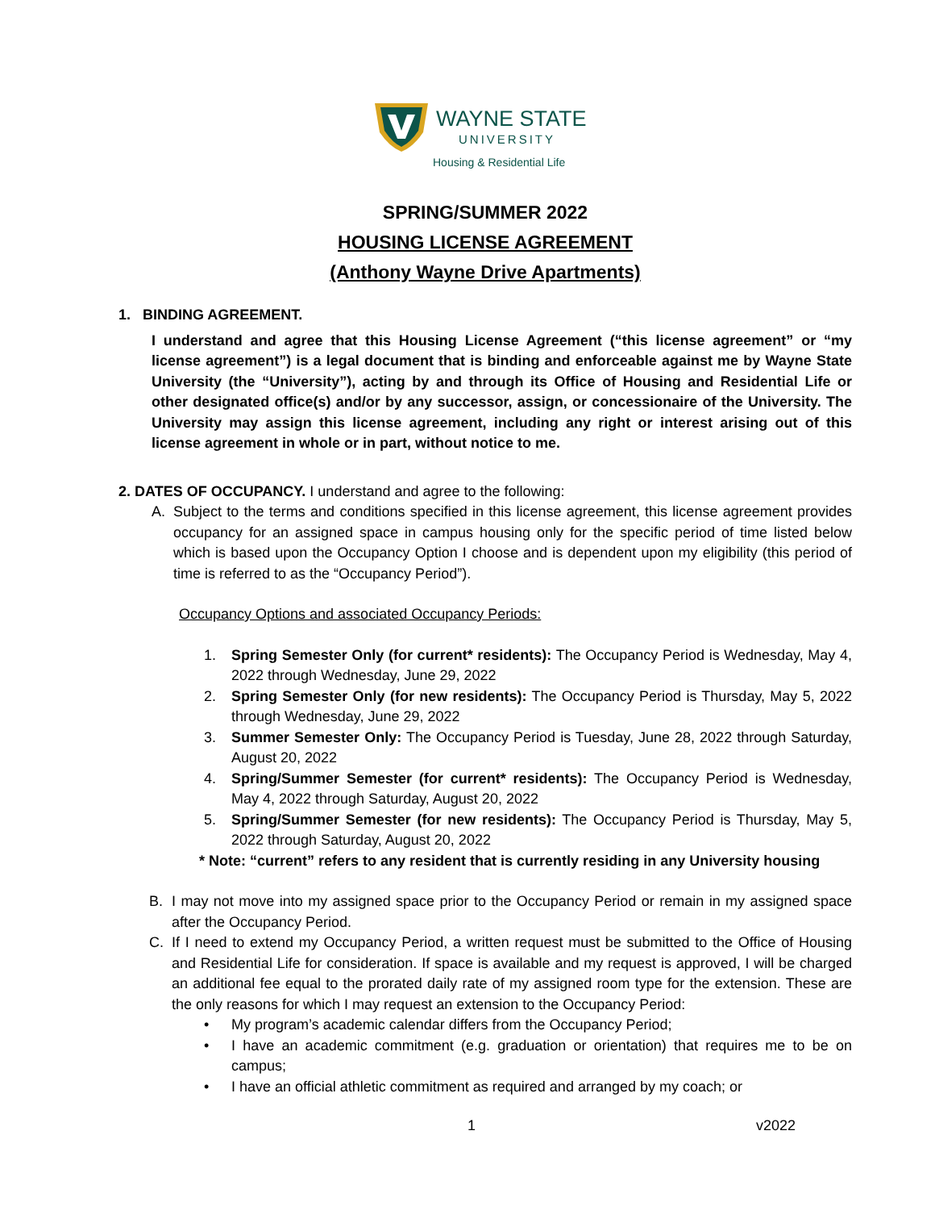WAYNE STATE
UNIVERSITY
Housing & Residential Life
SPRING/SUMMER 2022
HOUSING LICENSE AGREEMENT
(Anthony Wayne Drive Apartments)
1. BINDING AGREEMENT.
I understand and agree that this Housing License Agreement (“this license agreement” or “my license agreement”) is a legal document that is binding and enforceable against me by Wayne State University (the “University”), acting by and through its Office of Housing and Residential Life or other designated office(s) and/or by any successor, assign, or concessionaire of the University. The University may assign this license agreement, including any right or interest arising out of this license agreement in whole or in part, without notice to me.
2. DATES OF OCCUPANCY. I understand and agree to the following:
A. Subject to the terms and conditions specified in this license agreement, this license agreement provides occupancy for an assigned space in campus housing only for the specific period of time listed below which is based upon the Occupancy Option I choose and is dependent upon my eligibility (this period of time is referred to as the “Occupancy Period”).
Occupancy Options and associated Occupancy Periods:
1. Spring Semester Only (for current* residents): The Occupancy Period is Wednesday, May 4, 2022 through Wednesday, June 29, 2022
2. Spring Semester Only (for new residents): The Occupancy Period is Thursday, May 5, 2022 through Wednesday, June 29, 2022
3. Summer Semester Only: The Occupancy Period is Tuesday, June 28, 2022 through Saturday, August 20, 2022
4. Spring/Summer Semester (for current* residents): The Occupancy Period is Wednesday, May 4, 2022 through Saturday, August 20, 2022
5. Spring/Summer Semester (for new residents): The Occupancy Period is Thursday, May 5, 2022 through Saturday, August 20, 2022
* Note: “current” refers to any resident that is currently residing in any University housing
B. I may not move into my assigned space prior to the Occupancy Period or remain in my assigned space after the Occupancy Period.
C. If I need to extend my Occupancy Period, a written request must be submitted to the Office of Housing and Residential Life for consideration. If space is available and my request is approved, I will be charged an additional fee equal to the prorated daily rate of my assigned room type for the extension. These are the only reasons for which I may request an extension to the Occupancy Period:
• My program’s academic calendar differs from the Occupancy Period;
• I have an academic commitment (e.g. graduation or orientation) that requires me to be on campus;
• I have an official athletic commitment as required and arranged by my coach; or
1 v2022